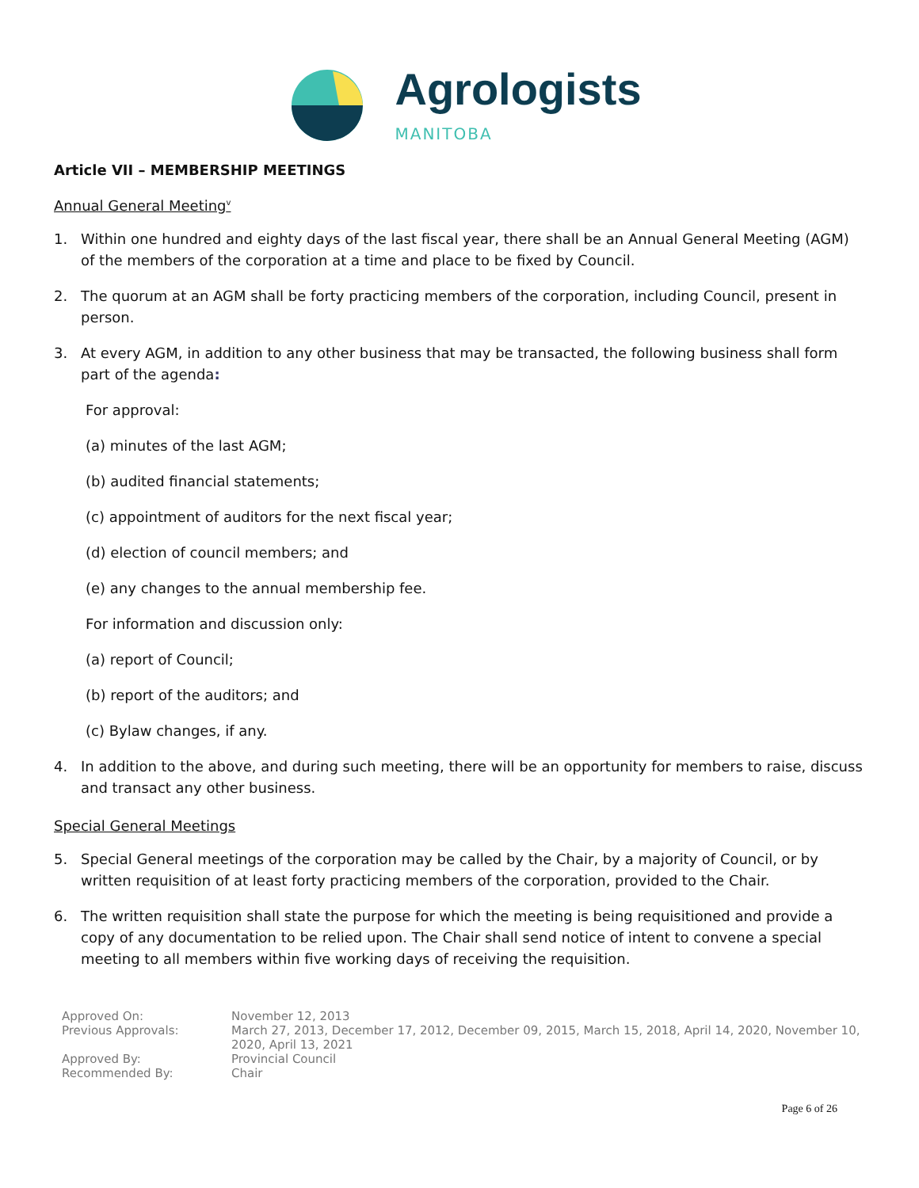Agrologists
MANITOBA
Article VII – MEMBERSHIP MEETINGS
Annual General Meeting<sup>v</sup>
1. Within one hundred and eighty days of the last fiscal year, there shall be an Annual General Meeting (AGM) of the members of the corporation at a time and place to be fixed by Council.
2. The quorum at an AGM shall be forty practicing members of the corporation, including Council, present in person.
3. At every AGM, in addition to any other business that may be transacted, the following business shall form part of the agenda:
For approval:
(a) minutes of the last AGM;
(b) audited financial statements;
(c) appointment of auditors for the next fiscal year;
(d) election of council members; and
(e) any changes to the annual membership fee.
For information and discussion only:
(a) report of Council;
(b) report of the auditors; and
(c) Bylaw changes, if any.
4. In addition to the above, and during such meeting, there will be an opportunity for members to raise, discuss and transact any other business.
Special General Meetings
5. Special General meetings of the corporation may be called by the Chair, by a majority of Council, or by written requisition of at least forty practicing members of the corporation, provided to the Chair.
6. The written requisition shall state the purpose for which the meeting is being requisitioned and provide a copy of any documentation to be relied upon. The Chair shall send notice of intent to convene a special meeting to all members within five working days of receiving the requisition.
| Approved On: | November 12, 2013 |
| Previous Approvals: | March 27, 2013, December 17, 2012, December 09, 2015, March 15, 2018, April 14, 2020, November 10, 2020, April 13, 2021 |
| Approved By: | Provincial Council |
| Recommended By: | Chair |
Page 6 of 26